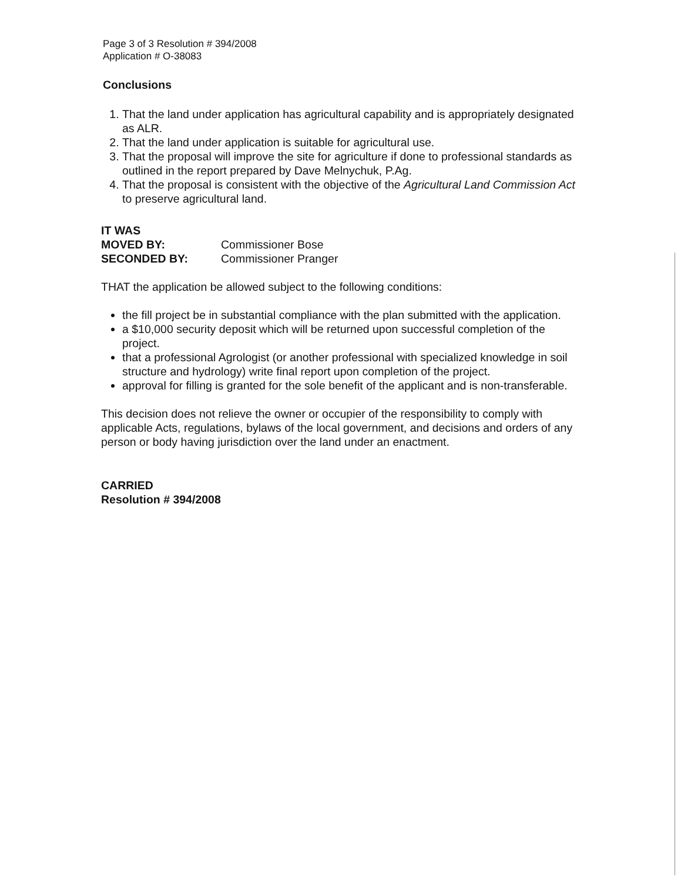Page 3 of 3 Resolution # 394/2008
Application # O-38083
Conclusions
1. That the land under application has agricultural capability and is appropriately designated as ALR.
2. That the land under application is suitable for agricultural use.
3. That the proposal will improve the site for agriculture if done to professional standards as outlined in the report prepared by Dave Melnychuk, P.Ag.
4. That the proposal is consistent with the objective of the Agricultural Land Commission Act to preserve agricultural land.
IT WAS
MOVED BY: Commissioner Bose
SECONDED BY: Commissioner Pranger
THAT the application be allowed subject to the following conditions:
the fill project be in substantial compliance with the plan submitted with the application.
a $10,000 security deposit which will be returned upon successful completion of the project.
that a professional Agrologist (or another professional with specialized knowledge in soil structure and hydrology) write final report upon completion of the project.
approval for filling is granted for the sole benefit of the applicant and is non-transferable.
This decision does not relieve the owner or occupier of the responsibility to comply with applicable Acts, regulations, bylaws of the local government, and decisions and orders of any person or body having jurisdiction over the land under an enactment.
CARRIED
Resolution # 394/2008